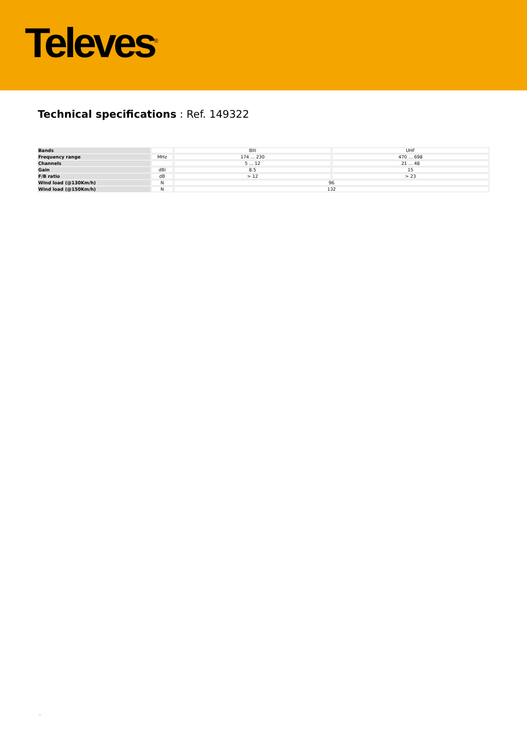Televes<sup>®</sup>
Technical specifications : Ref. 149322
| Bands | | BIII | UHF |
| Frequency range | MHz | 174 ... 230 | 470 ... 698 |
| Channels | | 5 ... 12 | 21 ... 48 |
| Gain | dBi | 8.5 | 15 |
| F/B ratio | dB | > 12 | > 23 |
| Wind load (@130Km/h) | N | 96 | |
| Wind load (@150Km/h) | N | 132 | |
.